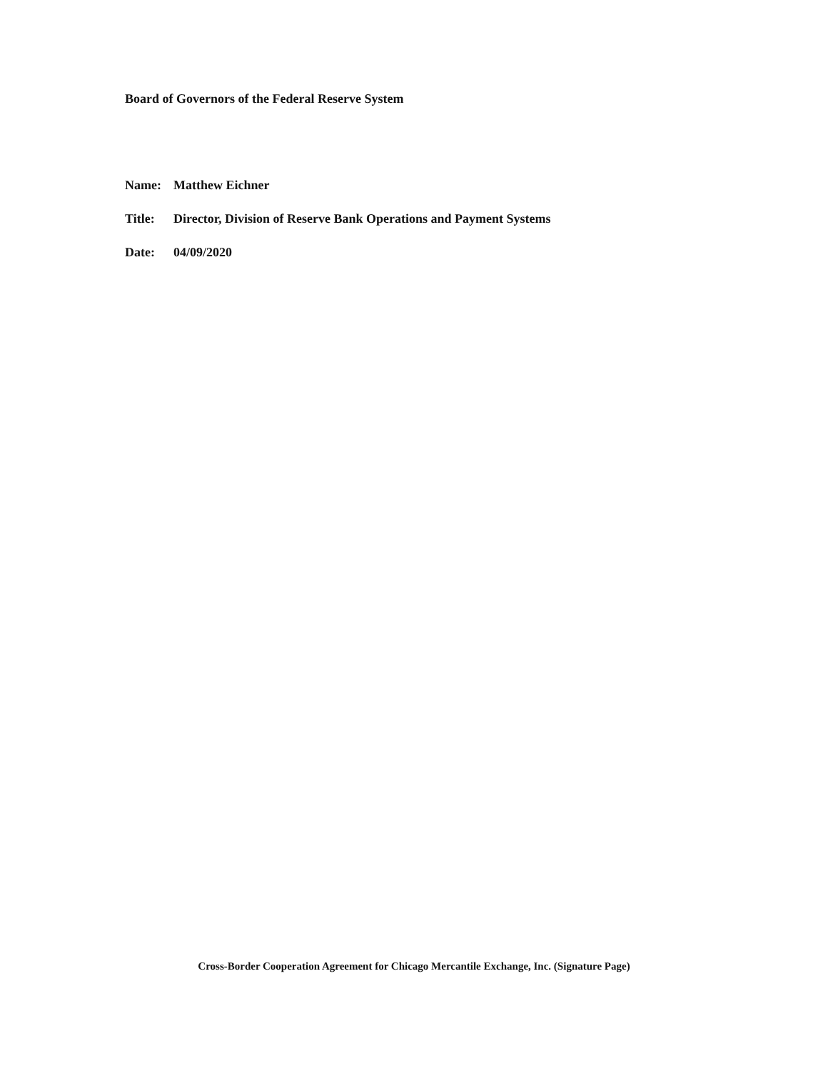Board of Governors of the Federal Reserve System
Name: Matthew Eichner
Title: Director, Division of Reserve Bank Operations and Payment Systems
Date: 04/09/2020
Cross-Border Cooperation Agreement for Chicago Mercantile Exchange, Inc. (Signature Page)